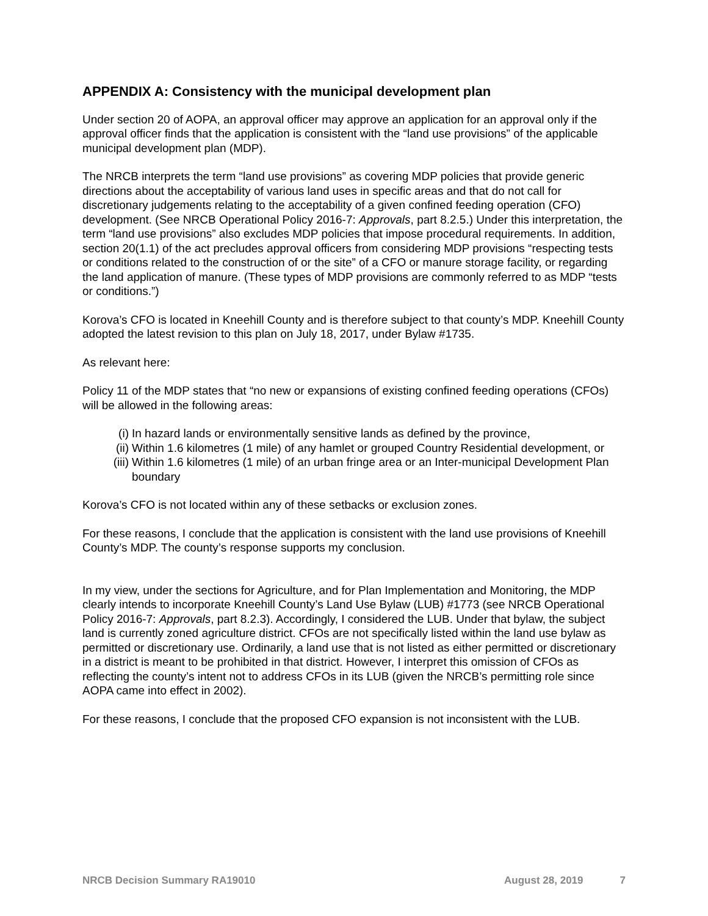APPENDIX A: Consistency with the municipal development plan
Under section 20 of AOPA, an approval officer may approve an application for an approval only if the approval officer finds that the application is consistent with the “land use provisions” of the applicable municipal development plan (MDP).
The NRCB interprets the term “land use provisions” as covering MDP policies that provide generic directions about the acceptability of various land uses in specific areas and that do not call for discretionary judgements relating to the acceptability of a given confined feeding operation (CFO) development. (See NRCB Operational Policy 2016-7: Approvals, part 8.2.5.) Under this interpretation, the term “land use provisions” also excludes MDP policies that impose procedural requirements. In addition, section 20(1.1) of the act precludes approval officers from considering MDP provisions “respecting tests or conditions related to the construction of or the site” of a CFO or manure storage facility, or regarding the land application of manure. (These types of MDP provisions are commonly referred to as MDP “tests or conditions.”)
Korova’s CFO is located in Kneehill County and is therefore subject to that county’s MDP. Kneehill County adopted the latest revision to this plan on July 18, 2017, under Bylaw #1735.
As relevant here:
Policy 11 of the MDP states that “no new or expansions of existing confined feeding operations (CFOs) will be allowed in the following areas:
(i) In hazard lands or environmentally sensitive lands as defined by the province,
(ii) Within 1.6 kilometres (1 mile) of any hamlet or grouped Country Residential development, or
(iii) Within 1.6 kilometres (1 mile) of an urban fringe area or an Inter-municipal Development Plan boundary
Korova’s CFO is not located within any of these setbacks or exclusion zones.
For these reasons, I conclude that the application is consistent with the land use provisions of Kneehill County’s MDP. The county’s response supports my conclusion.
In my view, under the sections for Agriculture, and for Plan Implementation and Monitoring, the MDP clearly intends to incorporate Kneehill County’s Land Use Bylaw (LUB) #1773 (see NRCB Operational Policy 2016-7: Approvals, part 8.2.3). Accordingly, I considered the LUB. Under that bylaw, the subject land is currently zoned agriculture district. CFOs are not specifically listed within the land use bylaw as permitted or discretionary use. Ordinarily, a land use that is not listed as either permitted or discretionary in a district is meant to be prohibited in that district. However, I interpret this omission of CFOs as reflecting the county’s intent not to address CFOs in its LUB (given the NRCB’s permitting role since AOPA came into effect in 2002).
For these reasons, I conclude that the proposed CFO expansion is not inconsistent with the LUB.
NRCB Decision Summary RA19010 August 28, 2019 7